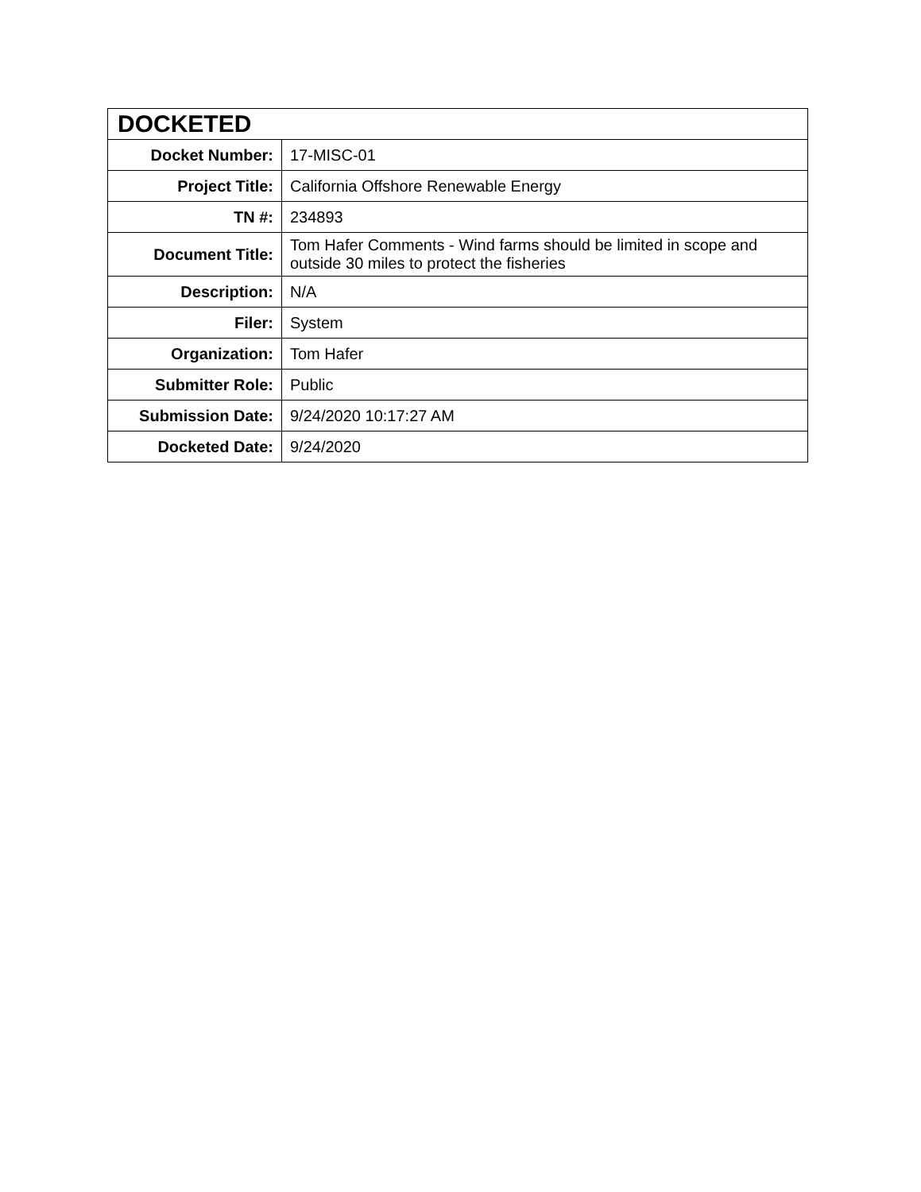| DOCKETED | |
| --- | --- |
| Docket Number: | 17-MISC-01 |
| Project Title: | California Offshore Renewable Energy |
| TN #: | 234893 |
| Document Title: | Tom Hafer Comments - Wind farms should be limited in scope and outside 30 miles to protect the fisheries |
| Description: | N/A |
| Filer: | System |
| Organization: | Tom Hafer |
| Submitter Role: | Public |
| Submission Date: | 9/24/2020 10:17:27 AM |
| Docketed Date: | 9/24/2020 |